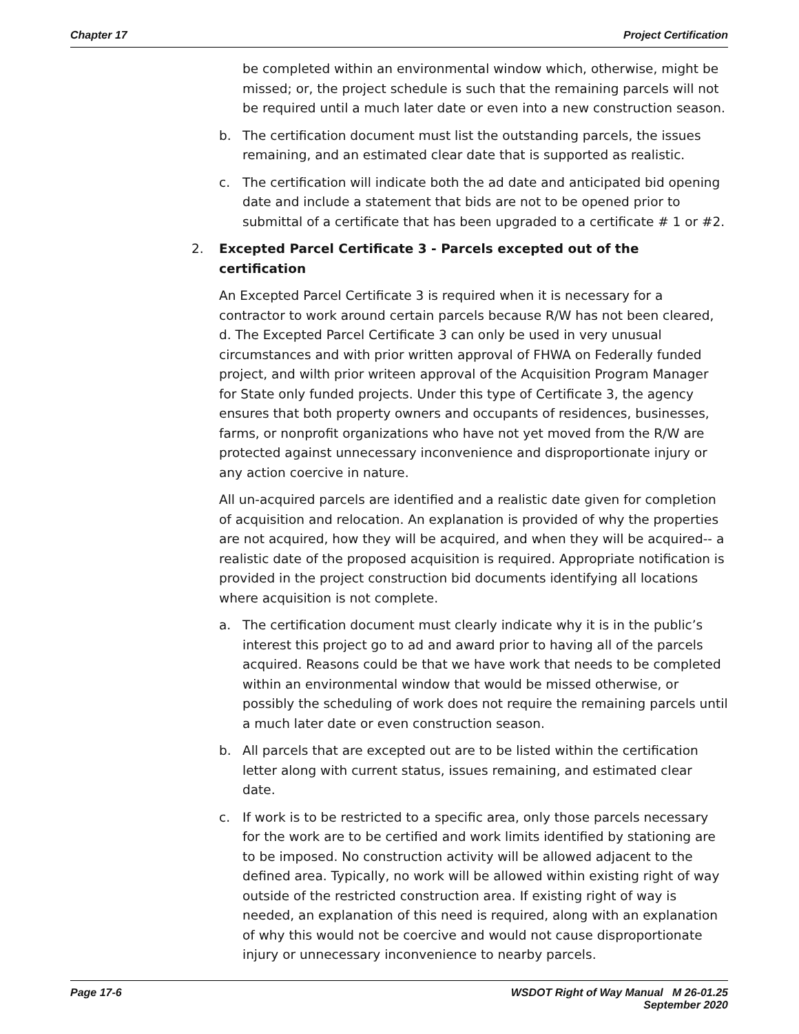Chapter 17 Project Certification
be completed within an environmental window which, otherwise, might be missed; or, the project schedule is such that the remaining parcels will not be required until a much later date or even into a new construction season.
b. The certification document must list the outstanding parcels, the issues remaining, and an estimated clear date that is supported as realistic.
c. The certification will indicate both the ad date and anticipated bid opening date and include a statement that bids are not to be opened prior to submittal of a certificate that has been upgraded to a certificate # 1 or #2.
2. Excepted Parcel Certificate 3 - Parcels excepted out of the certification
An Excepted Parcel Certificate 3 is required when it is necessary for a contractor to work around certain parcels because R/W has not been cleared, d. The Excepted Parcel Certificate 3 can only be used in very unusual circumstances and with prior written approval of FHWA on Federally funded project, and wilth prior writeen approval of the Acquisition Program Manager for State only funded projects. Under this type of Certificate 3, the agency ensures that both property owners and occupants of residences, businesses, farms, or nonprofit organizations who have not yet moved from the R/W are protected against unnecessary inconvenience and disproportionate injury or any action coercive in nature.
All un-acquired parcels are identified and a realistic date given for completion of acquisition and relocation. An explanation is provided of why the properties are not acquired, how they will be acquired, and when they will be acquired-- a realistic date of the proposed acquisition is required. Appropriate notification is provided in the project construction bid documents identifying all locations where acquisition is not complete.
a. The certification document must clearly indicate why it is in the public’s interest this project go to ad and award prior to having all of the parcels acquired. Reasons could be that we have work that needs to be completed within an environmental window that would be missed otherwise, or possibly the scheduling of work does not require the remaining parcels until a much later date or even construction season.
b. All parcels that are excepted out are to be listed within the certification letter along with current status, issues remaining, and estimated clear date.
c. If work is to be restricted to a specific area, only those parcels necessary for the work are to be certified and work limits identified by stationing are to be imposed. No construction activity will be allowed adjacent to the defined area. Typically, no work will be allowed within existing right of way outside of the restricted construction area. If existing right of way is needed, an explanation of this need is required, along with an explanation of why this would not be coercive and would not cause disproportionate injury or unnecessary inconvenience to nearby parcels.
Page 17-6 WSDOT Right of Way Manual M 26-01.25
September 2020